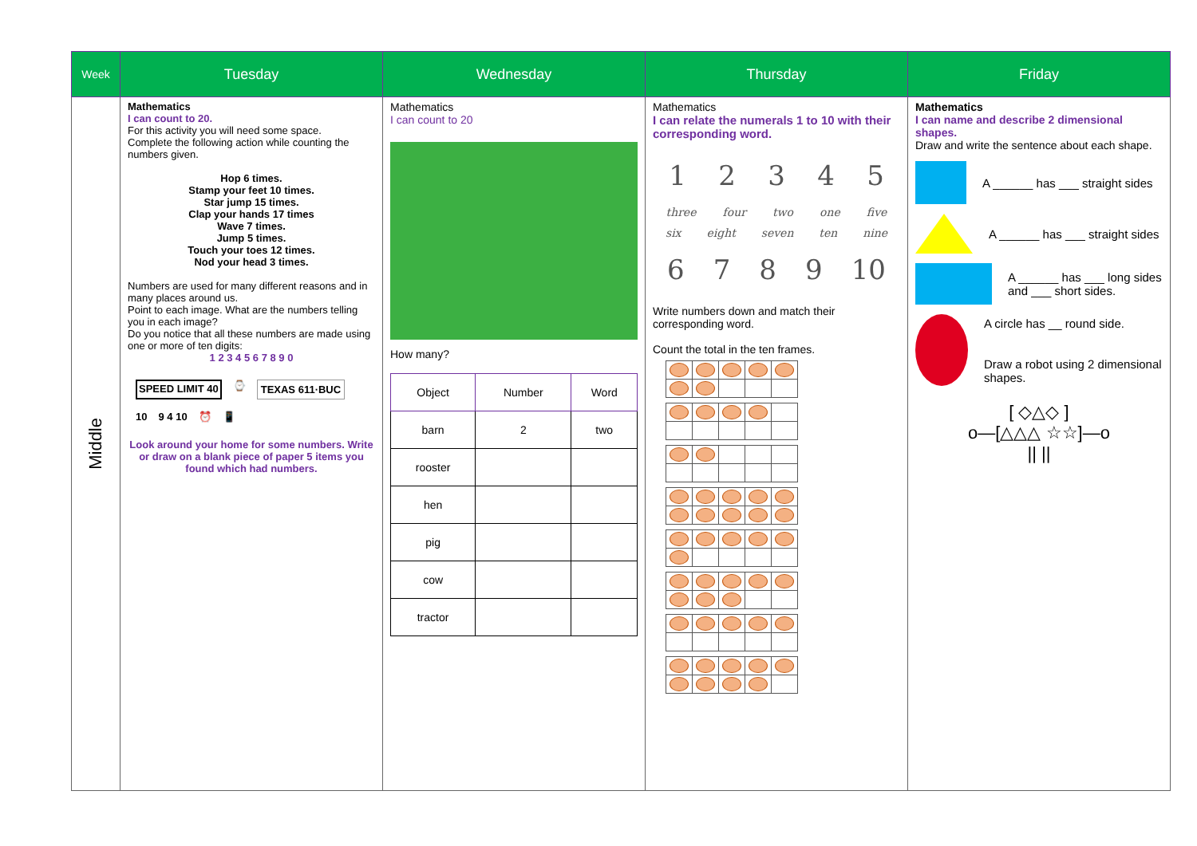| Week | Tuesday | Wednesday | Thursday | Friday |
| --- | --- | --- | --- | --- |
| Middle | Mathematics I can count to 20. For this activity you will need some space. Complete the following action while counting the numbers given. Hop 6 times. Stamp your feet 10 times. Star jump 15 times. Clap your hands 17 times Wave 7 times. Jump 5 times. Touch your toes 12 times. Nod your head 3 times. Numbers are used for many different reasons and in many places around us. Point to each image. What are the numbers telling you in each image? Do you notice that all these numbers are made using one or more of ten digits: 1 2 3 4 5 6 7 8 9 0 SPEED LIMIT 40 ⌚ TEXAS 611·BUC 10 9 4 10 ⏰ 📱 Look around your home for some numbers. Write or draw on a blank piece of paper 5 items you found which had numbers. | Mathematics I can count to 20 How many? / Object / Number / Word / / --- / --- / --- / / barn / 2 / two / / rooster / / / / hen / / / / pig / / / / cow / / / / tractor / / / | Mathematics I can relate the numerals 1 to 10 with their corresponding word. 1 2 3 4 5 three four two one five six eight seven ten nine 6 7 8 9 10 Write numbers down and match their corresponding word. Count the total in the ten frames. | Mathematics I can name and describe 2 dimensional shapes. Draw and write the sentence about each shape. A ______ has ___ straight sides A ______ has ___ straight sides A ______ has ___ long sides and ___ short sides. A circle has __ round side. Draw a robot using 2 dimensional shapes. [ ◇△◇ ] o—[△△△ ☆☆]—o // // |